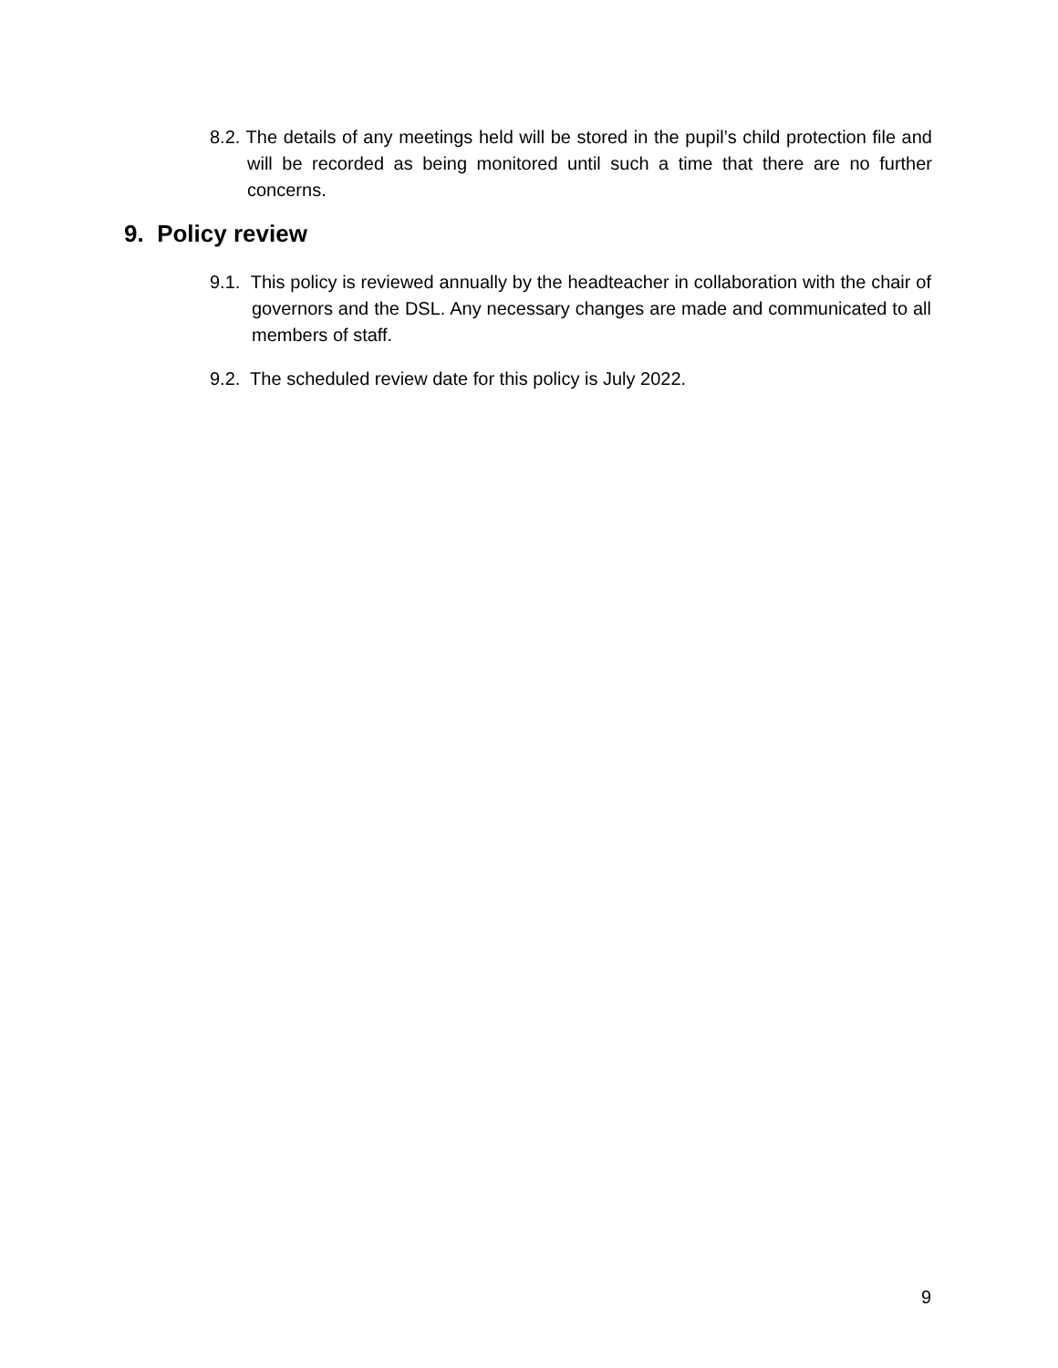8.2. The details of any meetings held will be stored in the pupil’s child protection file and will be recorded as being monitored until such a time that there are no further concerns.
9. Policy review
9.1. This policy is reviewed annually by the headteacher in collaboration with the chair of governors and the DSL. Any necessary changes are made and communicated to all members of staff.
9.2. The scheduled review date for this policy is July 2022.
9